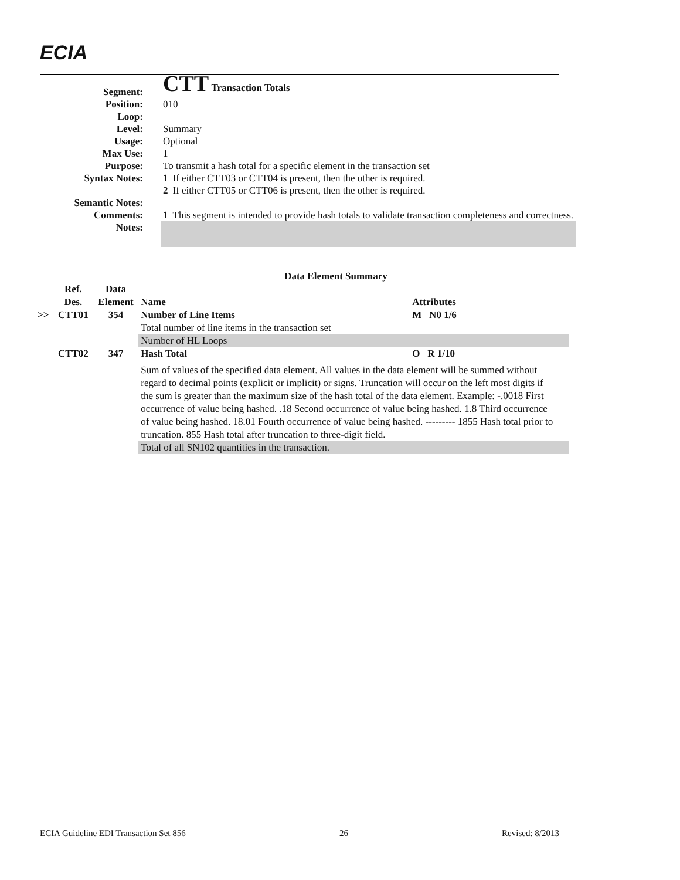ECIA
| Segment: | CTT Transaction Totals | |
| Position: | 010 | |
| Loop: | | |
| Level: | Summary | |
| Usage: | Optional | |
| Max Use: | 1 | |
| Purpose: | To transmit a hash total for a specific element in the transaction set | |
| Syntax Notes: | 1 | If either CTT03 or CTT04 is present, then the other is required. |
| | 2 | If either CTT05 or CTT06 is present, then the other is required. |
| Semantic Notes: | | |
| Comments: | 1 | This segment is intended to provide hash totals to validate transaction completeness and correctness. |
| Notes: | | |
| Data Element Summary | | | | |
| | Ref. Des. | Data Element | Name | Attributes |
| >> | CTT01 | 354 | Number of Line Items | M N0 1/6 |
| | | | Total number of line items in the transaction set | |
| | | | Number of HL Loops | |
| | CTT02 | 347 | Hash Total | O R 1/10 |
| | | | Sum of values of the specified data element. All values in the data element will be summed without regard to decimal points (explicit or implicit) or signs. Truncation will occur on the left most digits if the sum is greater than the maximum size of the hash total of the data element. Example: -.0018 First occurrence of value being hashed. .18 Second occurrence of value being hashed. 1.8 Third occurrence of value being hashed. 18.01 Fourth occurrence of value being hashed. --------- 1855 Hash total prior to truncation. 855 Hash total after truncation to three-digit field. | |
| | | | Total of all SN102 quantities in the transaction. | |
ECIA Guideline EDI Transaction Set 856 26 Revised: 8/2013